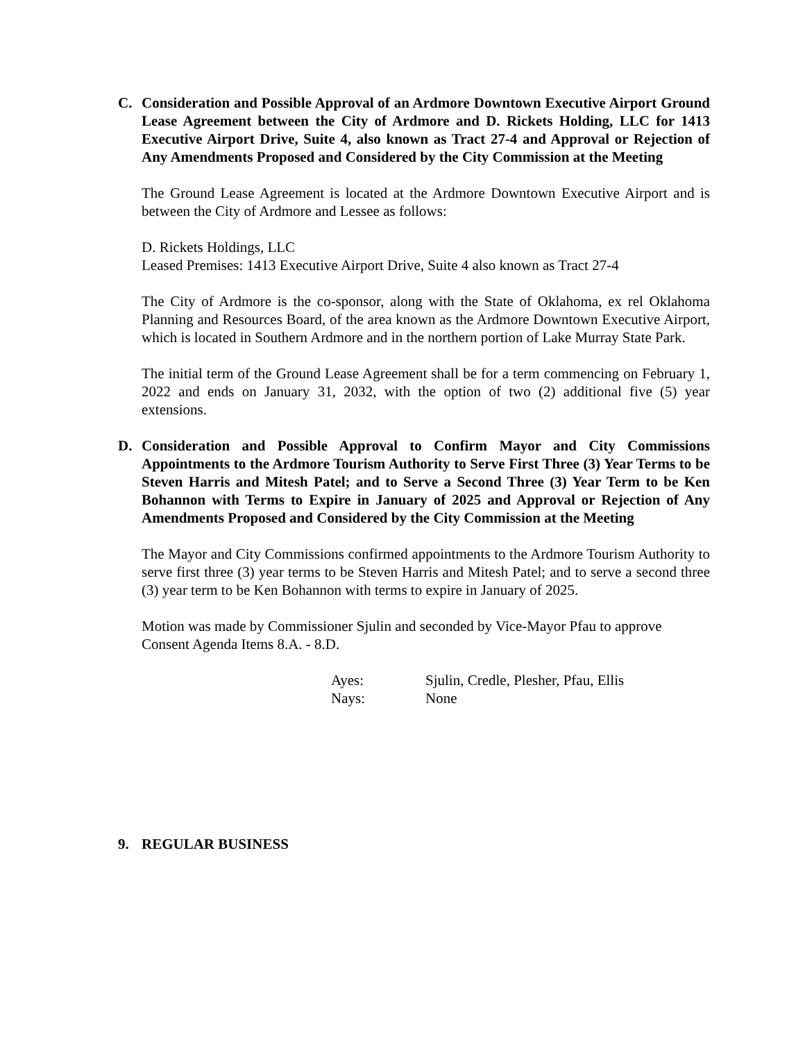C. Consideration and Possible Approval of an Ardmore Downtown Executive Airport Ground Lease Agreement between the City of Ardmore and D. Rickets Holding, LLC for 1413 Executive Airport Drive, Suite 4, also known as Tract 27-4 and Approval or Rejection of Any Amendments Proposed and Considered by the City Commission at the Meeting
The Ground Lease Agreement is located at the Ardmore Downtown Executive Airport and is between the City of Ardmore and Lessee as follows:
D. Rickets Holdings, LLC
Leased Premises: 1413 Executive Airport Drive, Suite 4 also known as Tract 27-4
The City of Ardmore is the co-sponsor, along with the State of Oklahoma, ex rel Oklahoma Planning and Resources Board, of the area known as the Ardmore Downtown Executive Airport, which is located in Southern Ardmore and in the northern portion of Lake Murray State Park.
The initial term of the Ground Lease Agreement shall be for a term commencing on February 1, 2022 and ends on January 31, 2032, with the option of two (2) additional five (5) year extensions.
D. Consideration and Possible Approval to Confirm Mayor and City Commissions Appointments to the Ardmore Tourism Authority to Serve First Three (3) Year Terms to be Steven Harris and Mitesh Patel; and to Serve a Second Three (3) Year Term to be Ken Bohannon with Terms to Expire in January of 2025 and Approval or Rejection of Any Amendments Proposed and Considered by the City Commission at the Meeting
The Mayor and City Commissions confirmed appointments to the Ardmore Tourism Authority to serve first three (3) year terms to be Steven Harris and Mitesh Patel; and to serve a second three (3) year term to be Ken Bohannon with terms to expire in January of 2025.
Motion was made by Commissioner Sjulin and seconded by Vice-Mayor Pfau to approve Consent Agenda Items 8.A. - 8.D.
Ayes: Sjulin, Credle, Plesher, Pfau, Ellis
Nays: None
9. REGULAR BUSINESS